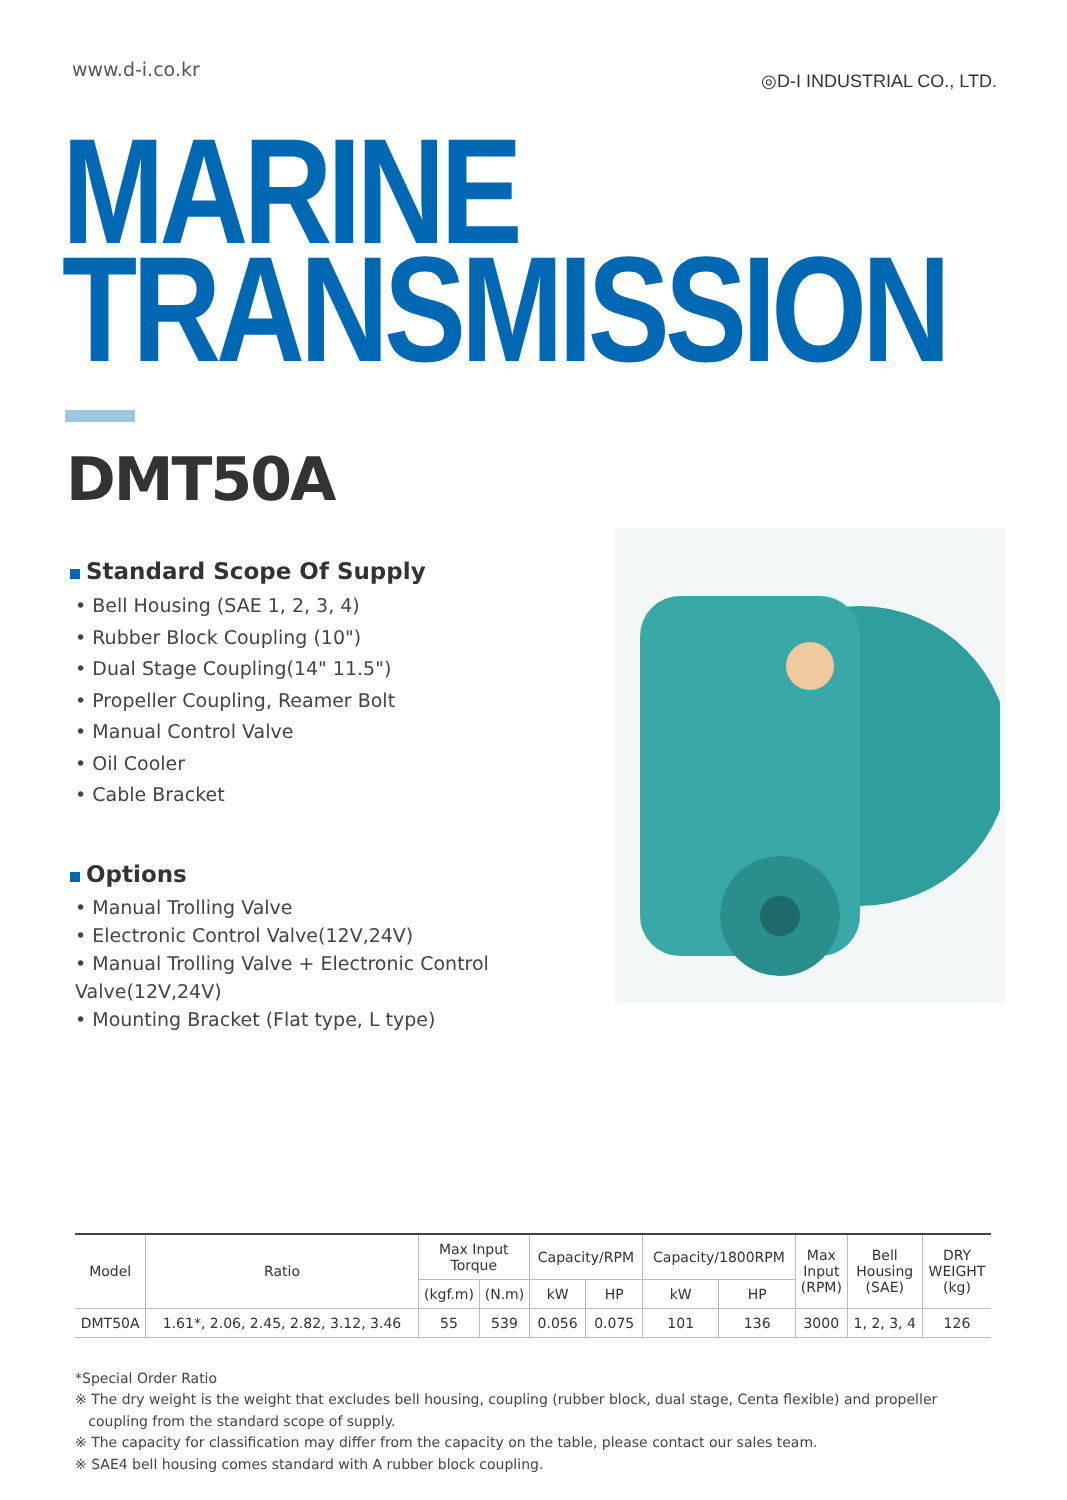www.d-i.co.kr
◎D-I INDUSTRIAL CO., LTD.
MARINE
TRANSMISSION
DMT50A
Standard Scope Of Supply
• Bell Housing (SAE 1, 2, 3, 4)
• Rubber Block Coupling (10")
• Dual Stage Coupling(14" 11.5")
• Propeller Coupling, Reamer Bolt
• Manual Control Valve
• Oil Cooler
• Cable Bracket
Options
• Manual Trolling Valve
• Electronic Control Valve(12V,24V)
• Manual Trolling Valve + Electronic Control Valve(12V,24V)
• Mounting Bracket (Flat type, L type)
| Model | Ratio | Max Input Torque | | Capacity/RPM | | Capacity/1800RPM | | Max Input (RPM) | Bell Housing (SAE) | DRY WEIGHT (kg) |
| --- | --- | --- | --- | --- | --- | --- | --- | --- | --- | --- |
| | | (kgf.m) | (N.m) | kW | HP | kW | HP | | | |
| DMT50A | 1.61*, 2.06, 2.45, 2.82, 3.12, 3.46 | 55 | 539 | 0.056 | 0.075 | 101 | 136 | 3000 | 1, 2, 3, 4 | 126 |
*Special Order Ratio
※ The dry weight is the weight that excludes bell housing, coupling (rubber block, dual stage, Centa flexible) and propeller
coupling from the standard scope of supply.
※ The capacity for classification may differ from the capacity on the table, please contact our sales team.
※ SAE4 bell housing comes standard with A rubber block coupling.